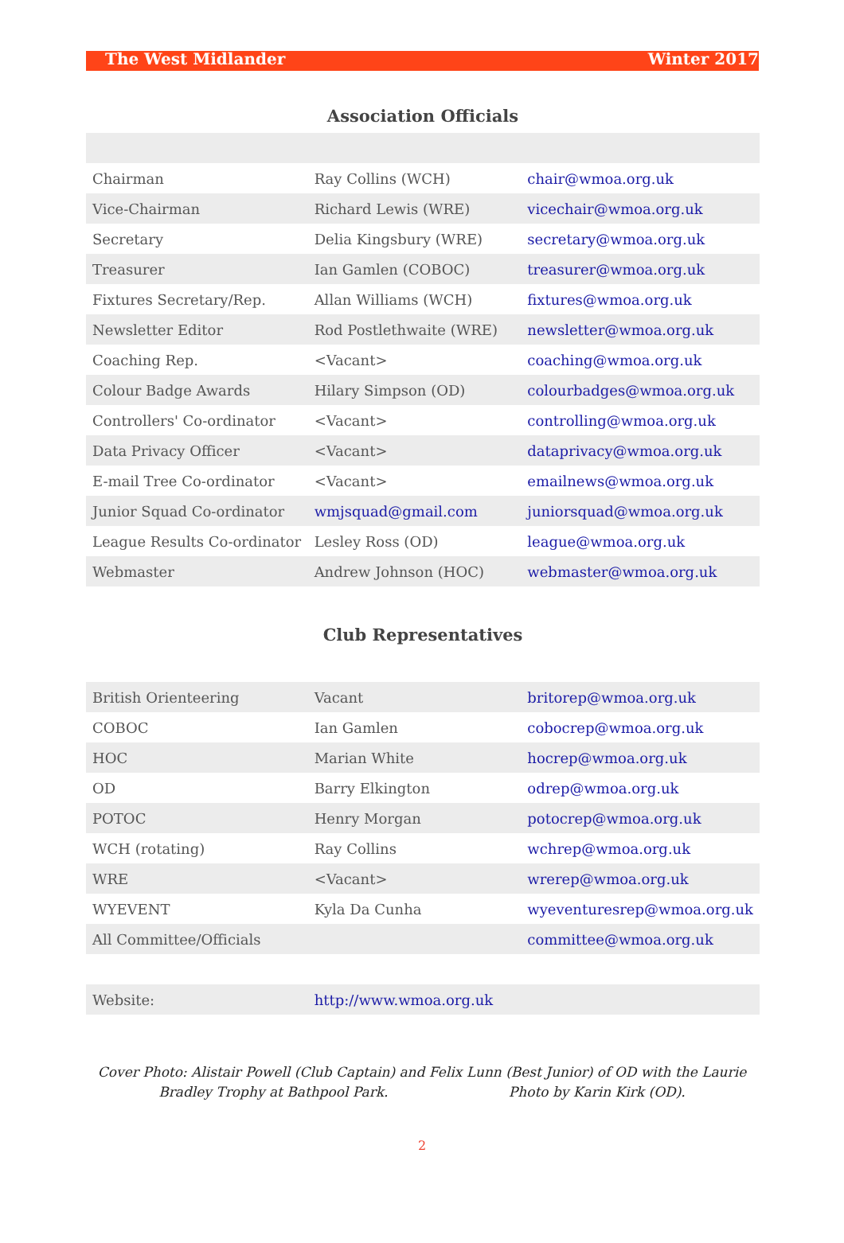The West Midlander Winter 2017
| Association Officials | | |
| --- | --- | --- |
| Chairman | Ray Collins (WCH) | chair@wmoa.org.uk |
| Vice-Chairman | Richard Lewis (WRE) | vicechair@wmoa.org.uk |
| Secretary | Delia Kingsbury (WRE) | secretary@wmoa.org.uk |
| Treasurer | Ian Gamlen (COBOC) | treasurer@wmoa.org.uk |
| Fixtures Secretary/Rep. | Allan Williams (WCH) | fixtures@wmoa.org.uk |
| Newsletter Editor | Rod Postlethwaite (WRE) | newsletter@wmoa.org.uk |
| Coaching Rep. | <Vacant> | coaching@wmoa.org.uk |
| Colour Badge Awards | Hilary Simpson (OD) | colourbadges@wmoa.org.uk |
| Controllers' Co-ordinator | <Vacant> | controlling@wmoa.org.uk |
| Data Privacy Officer | <Vacant> | dataprivacy@wmoa.org.uk |
| E-mail Tree Co-ordinator | <Vacant> | emailnews@wmoa.org.uk |
| Junior Squad Co-ordinator | wmjsquad@gmail.com | juniorsquad@wmoa.org.uk |
| League Results Co-ordinator | Lesley Ross (OD) | league@wmoa.org.uk |
| Webmaster | Andrew Johnson (HOC) | webmaster@wmoa.org.uk |
| Club Representatives | | |
| British Orienteering | Vacant | britorep@wmoa.org.uk |
| COBOC | Ian Gamlen | cobocrep@wmoa.org.uk |
| HOC | Marian White | hocrep@wmoa.org.uk |
| OD | Barry Elkington | odrep@wmoa.org.uk |
| POTOC | Henry Morgan | potocrep@wmoa.org.uk |
| WCH (rotating) | Ray Collins | wchrep@wmoa.org.uk |
| WRE | <Vacant> | wrerep@wmoa.org.uk |
| WYEVENT | Kyla Da Cunha | wyeventuresrep@wmoa.org.uk |
| All Committee/Officials | | committee@wmoa.org.uk |
| Website: | http://www.wmoa.org.uk | |
Cover Photo: Alistair Powell (Club Captain) and Felix Lunn (Best Junior) of OD with the Laurie Bradley Trophy at Bathpool Park. Photo by Karin Kirk (OD).
2